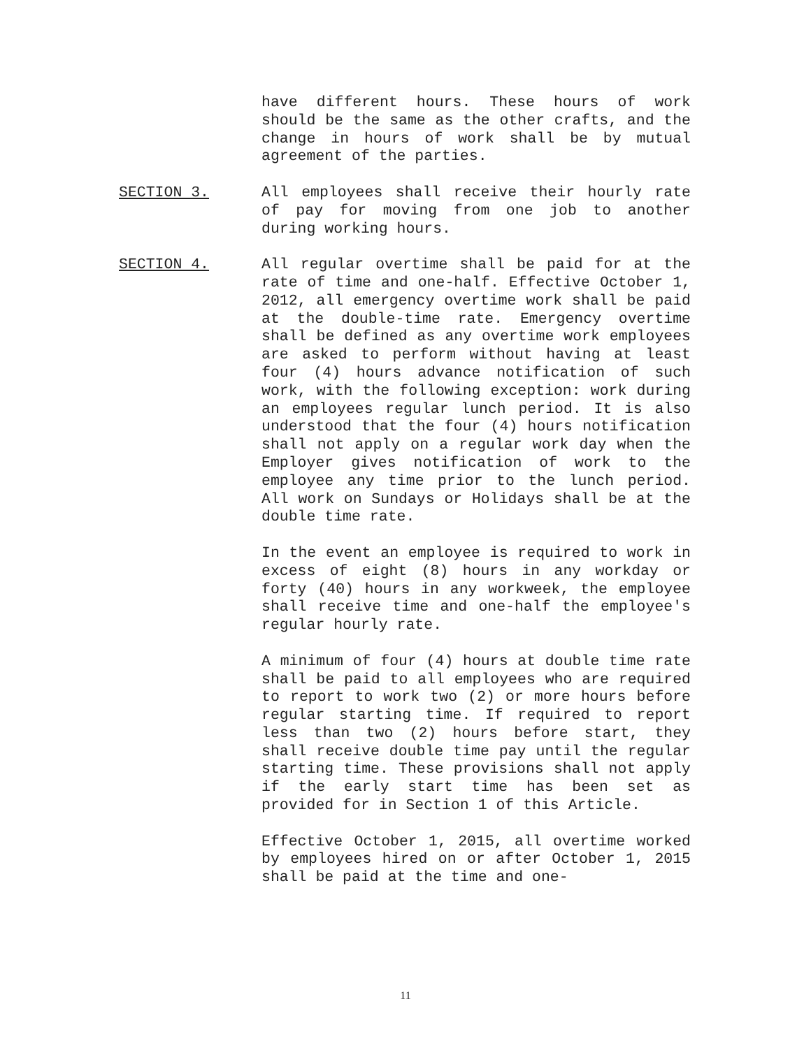have different hours. These hours of work should be the same as the other crafts, and the change in hours of work shall be by mutual agreement of the parties.
SECTION 3. All employees shall receive their hourly rate of pay for moving from one job to another during working hours.
SECTION 4. All regular overtime shall be paid for at the rate of time and one-half. Effective October 1, 2012, all emergency overtime work shall be paid at the double-time rate. Emergency overtime shall be defined as any overtime work employees are asked to perform without having at least four (4) hours advance notification of such work, with the following exception: work during an employees regular lunch period. It is also understood that the four (4) hours notification shall not apply on a regular work day when the Employer gives notification of work to the employee any time prior to the lunch period. All work on Sundays or Holidays shall be at the double time rate.
In the event an employee is required to work in excess of eight (8) hours in any workday or forty (40) hours in any workweek, the employee shall receive time and one-half the employee's regular hourly rate.
A minimum of four (4) hours at double time rate shall be paid to all employees who are required to report to work two (2) or more hours before regular starting time. If required to report less than two (2) hours before start, they shall receive double time pay until the regular starting time. These provisions shall not apply if the early start time has been set as provided for in Section 1 of this Article.
Effective October 1, 2015, all overtime worked by employees hired on or after October 1, 2015 shall be paid at the time and one-
11